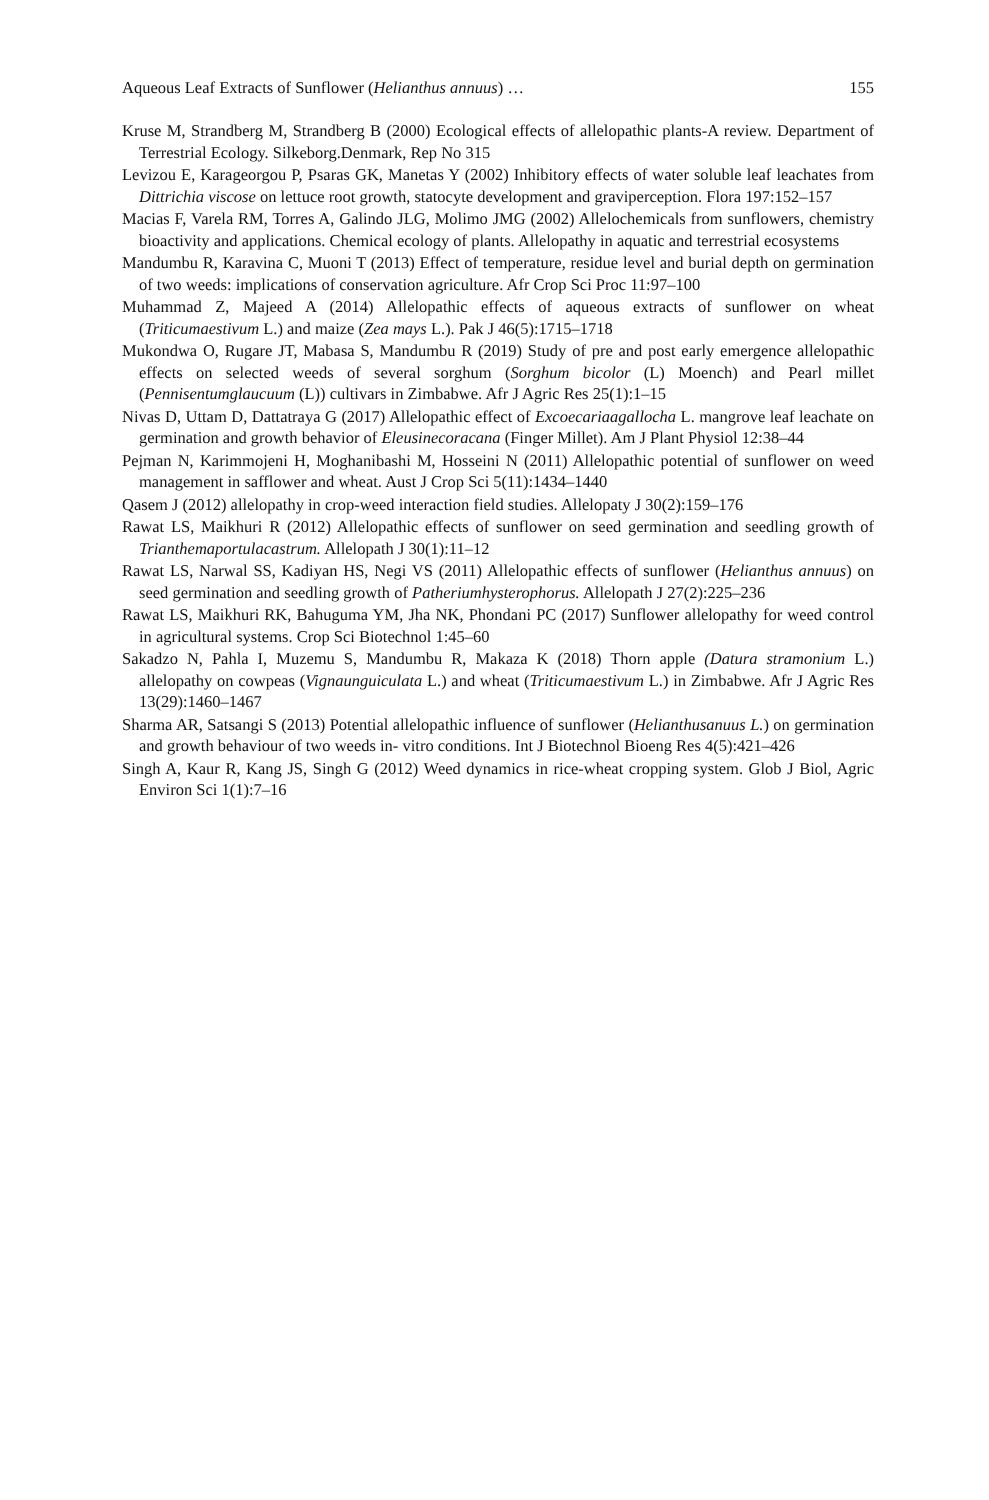Aqueous Leaf Extracts of Sunflower (Helianthus annuus) … 155
Kruse M, Strandberg M, Strandberg B (2000) Ecological effects of allelopathic plants-A review. Department of Terrestrial Ecology. Silkeborg.Denmark, Rep No 315
Levizou E, Karageorgou P, Psaras GK, Manetas Y (2002) Inhibitory effects of water soluble leaf leachates from Dittrichia viscose on lettuce root growth, statocyte development and graviperception. Flora 197:152–157
Macias F, Varela RM, Torres A, Galindo JLG, Molimo JMG (2002) Allelochemicals from sunflowers, chemistry bioactivity and applications. Chemical ecology of plants. Allelopathy in aquatic and terrestrial ecosystems
Mandumbu R, Karavina C, Muoni T (2013) Effect of temperature, residue level and burial depth on germination of two weeds: implications of conservation agriculture. Afr Crop Sci Proc 11:97–100
Muhammad Z, Majeed A (2014) Allelopathic effects of aqueous extracts of sunflower on wheat (Triticumaestivum L.) and maize (Zea mays L.). Pak J 46(5):1715–1718
Mukondwa O, Rugare JT, Mabasa S, Mandumbu R (2019) Study of pre and post early emergence allelopathic effects on selected weeds of several sorghum (Sorghum bicolor (L) Moench) and Pearl millet (Pennisentumglaucuum (L)) cultivars in Zimbabwe. Afr J Agric Res 25(1):1–15
Nivas D, Uttam D, Dattatraya G (2017) Allelopathic effect of Excoecariaagallocha L. mangrove leaf leachate on germination and growth behavior of Eleusinecoracana (Finger Millet). Am J Plant Physiol 12:38–44
Pejman N, Karimmojeni H, Moghanibashi M, Hosseini N (2011) Allelopathic potential of sunflower on weed management in safflower and wheat. Aust J Crop Sci 5(11):1434–1440
Qasem J (2012) allelopathy in crop-weed interaction field studies. Allelopaty J 30(2):159–176
Rawat LS, Maikhuri R (2012) Allelopathic effects of sunflower on seed germination and seedling growth of Trianthemaportulacastrum. Allelopath J 30(1):11–12
Rawat LS, Narwal SS, Kadiyan HS, Negi VS (2011) Allelopathic effects of sunflower (Helianthus annuus) on seed germination and seedling growth of Patheriumhysterophorus. Allelopath J 27(2):225–236
Rawat LS, Maikhuri RK, Bahuguma YM, Jha NK, Phondani PC (2017) Sunflower allelopathy for weed control in agricultural systems. Crop Sci Biotechnol 1:45–60
Sakadzo N, Pahla I, Muzemu S, Mandumbu R, Makaza K (2018) Thorn apple (Datura stramonium L.) allelopathy on cowpeas (Vignaunguiculata L.) and wheat (Triticumaestivum L.) in Zimbabwe. Afr J Agric Res 13(29):1460–1467
Sharma AR, Satsangi S (2013) Potential allelopathic influence of sunflower (Helianthusanuus L.) on germination and growth behaviour of two weeds in- vitro conditions. Int J Biotechnol Bioeng Res 4(5):421–426
Singh A, Kaur R, Kang JS, Singh G (2012) Weed dynamics in rice-wheat cropping system. Glob J Biol, Agric Environ Sci 1(1):7–16